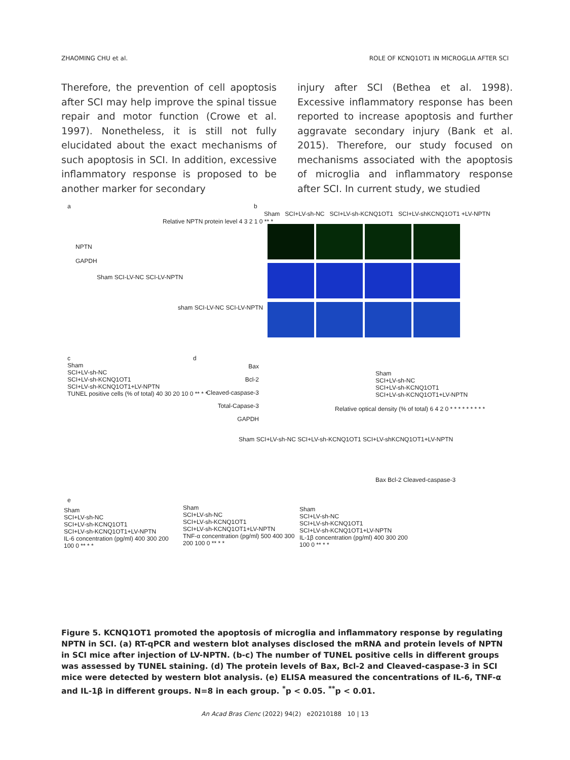ZHAOMING CHU et al. ROLE OF KCNQ1OT1 IN MICROGLIA AFTER SCI
Therefore, the prevention of cell apoptosis after SCI may help improve the spinal tissue repair and motor function (Crowe et al. 1997). Nonetheless, it is still not fully elucidated about the exact mechanisms of such apoptosis in SCI. In addition, excessive inflammatory response is proposed to be another marker for secondary
injury after SCI (Bethea et al. 1998). Excessive inflammatory response has been reported to increase apoptosis and further aggravate secondary injury (Bank et al. 2015). Therefore, our study focused on mechanisms associated with the apoptosis of microglia and inflammatory response after SCI. In current study, we studied
a
NPTN
GAPDH
Sham SCI-LV-NC SCI-LV-NPTN
Relative NPTN protein level 4 3 2 1 0 ** *
sham SCI-LV-NC SCI-LV-NPTN
b
Sham SCI+LV-sh-NC SCI+LV-sh-KCNQ1OT1 SCI+LV-shKCNQ1OT1 +LV-NPTN
c
Sham
SCI+LV-sh-NC
SCI+LV-sh-KCNQ1OT1
SCI+LV-sh-KCNQ1OT1+LV-NPTN
TUNEL positive cells (% of total) 40 30 20 10 0 ** * *
d
Bax
Bcl-2
Cleaved-caspase-3
Total-Capase-3
GAPDH
Sham SCI+LV-sh-NC SCI+LV-sh-KCNQ1OT1 SCI+LV-shKCNQ1OT1+LV-NPTN
Sham
SCI+LV-sh-NC
SCI+LV-sh-KCNQ1OT1
SCI+LV-sh-KCNQ1OT1+LV-NPTN
Relative optical density (% of total) 6 4 2 0 * * * * * * * * *
Bax Bcl-2 Cleaved-caspase-3
e
Sham
SCI+LV-sh-NC
SCI+LV-sh-KCNQ1OT1
SCI+LV-sh-KCNQ1OT1+LV-NPTN
IL-6 concentration (pg/ml) 400 300 200 100 0 ** * *
Sham
SCI+LV-sh-NC
SCI+LV-sh-KCNQ1OT1
SCI+LV-sh-KCNQ1OT1+LV-NPTN
TNF-α concentration (pg/ml) 500 400 300 200 100 0 ** * *
Sham
SCI+LV-sh-NC
SCI+LV-sh-KCNQ1OT1
SCI+LV-sh-KCNQ1OT1+LV-NPTN
IL-1β concentration (pg/ml) 400 300 200 100 0 ** * *
Figure 5. KCNQ1OT1 promoted the apoptosis of microglia and inflammatory response by regulating NPTN in SCI. (a) RT-qPCR and western blot analyses disclosed the mRNA and protein levels of NPTN in SCI mice after injection of LV-NPTN. (b-c) The number of TUNEL positive cells in different groups was assessed by TUNEL staining. (d) The protein levels of Bax, Bcl-2 and Cleaved-caspase-3 in SCI mice were detected by western blot analysis. (e) ELISA measured the concentrations of IL-6, TNF-α and IL-1β in different groups. N=8 in each group. <sup>*</sup>p < 0.05. <sup>**</sup>p < 0.01.
An Acad Bras Cienc (2022) 94(2) e20210188 10 | 13